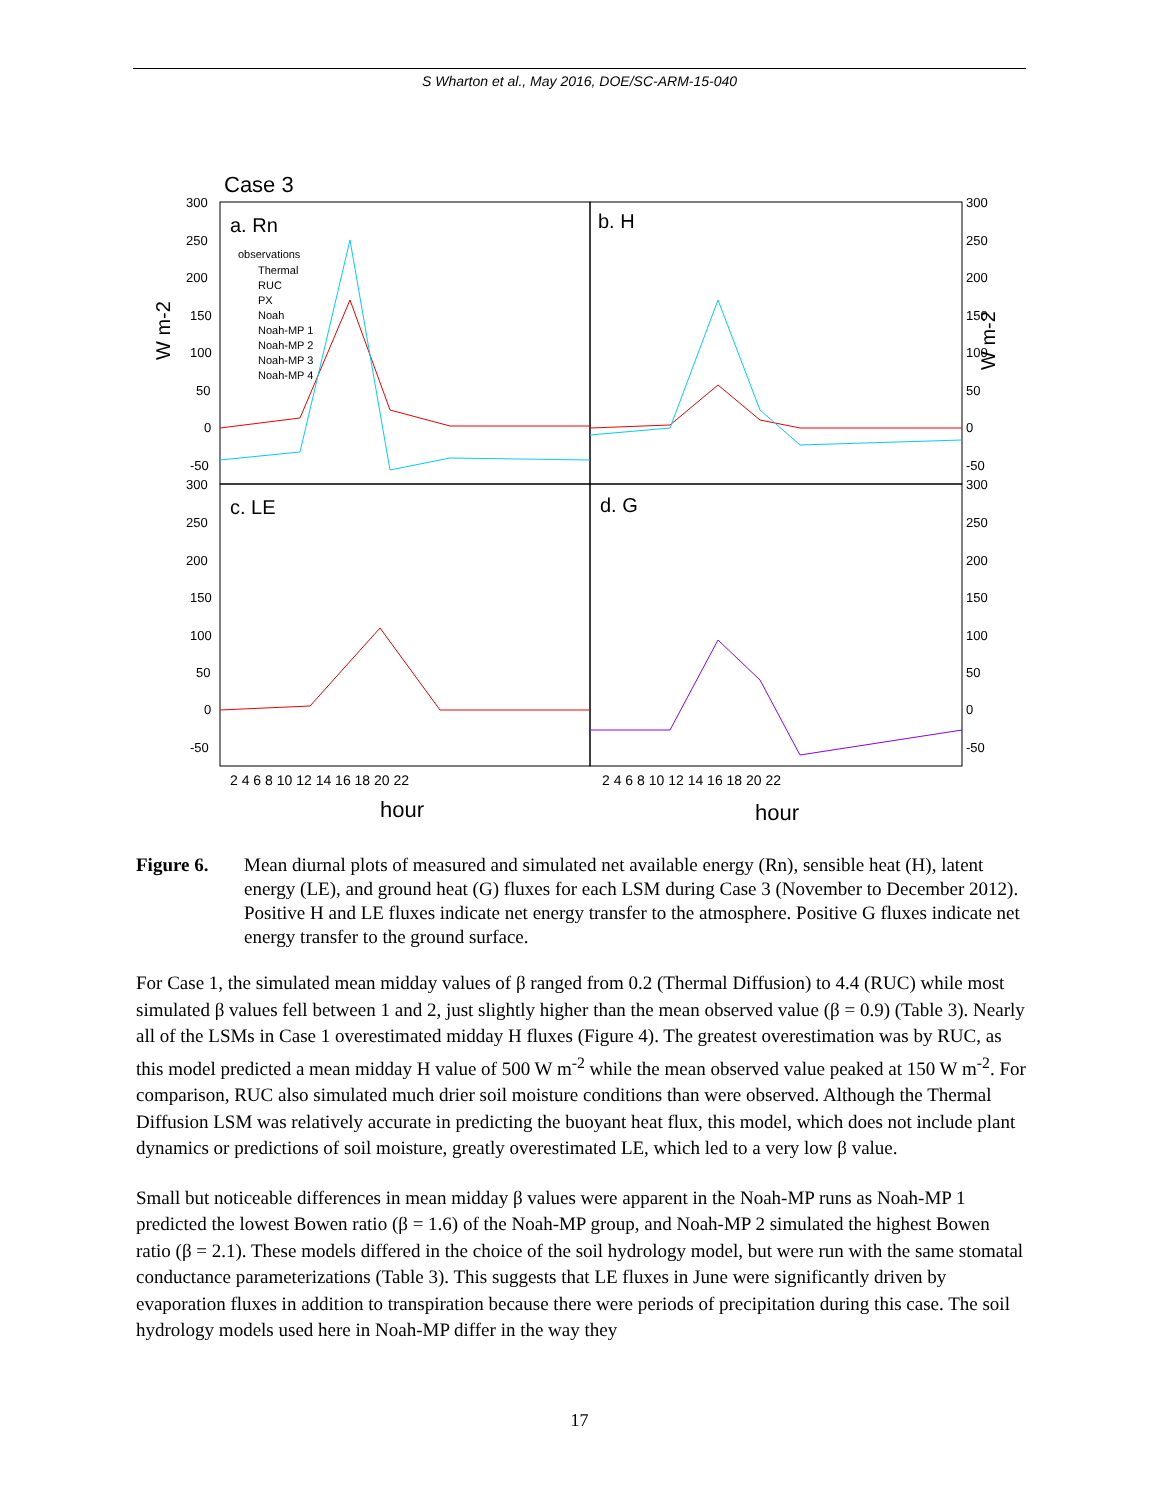S Wharton et al., May 2016, DOE/SC-ARM-15-040
Case 3
a. Rn
b. H
c. LE
d. G
300
250
200
150
100
50
0
-50
300
250
200
150
100
50
0
-50
300
250
200
150
100
50
0
-50
300
250
200
150
100
50
0
-50
observations
Thermal
RUC
PX
Noah
Noah-MP 1
Noah-MP 2
Noah-MP 3
Noah-MP 4
2 4 6 8 10 12 14 16 18 20 22
2 4 6 8 10 12 14 16 18 20 22
hour
hour
W m-2
W m-2
Figure 6. Mean diurnal plots of measured and simulated net available energy (Rn), sensible heat (H), latent energy (LE), and ground heat (G) fluxes for each LSM during Case 3 (November to December 2012). Positive H and LE fluxes indicate net energy transfer to the atmosphere. Positive G fluxes indicate net energy transfer to the ground surface.
For Case 1, the simulated mean midday values of β ranged from 0.2 (Thermal Diffusion) to 4.4 (RUC) while most simulated β values fell between 1 and 2, just slightly higher than the mean observed value (β = 0.9) (Table 3). Nearly all of the LSMs in Case 1 overestimated midday H fluxes (Figure 4). The greatest overestimation was by RUC, as this model predicted a mean midday H value of 500 W m<sup>-2</sup> while the mean observed value peaked at 150 W m<sup>-2</sup>. For comparison, RUC also simulated much drier soil moisture conditions than were observed. Although the Thermal Diffusion LSM was relatively accurate in predicting the buoyant heat flux, this model, which does not include plant dynamics or predictions of soil moisture, greatly overestimated LE, which led to a very low β value.
Small but noticeable differences in mean midday β values were apparent in the Noah-MP runs as Noah-MP 1 predicted the lowest Bowen ratio (β = 1.6) of the Noah-MP group, and Noah-MP 2 simulated the highest Bowen ratio (β = 2.1). These models differed in the choice of the soil hydrology model, but were run with the same stomatal conductance parameterizations (Table 3). This suggests that LE fluxes in June were significantly driven by evaporation fluxes in addition to transpiration because there were periods of precipitation during this case. The soil hydrology models used here in Noah-MP differ in the way they
17